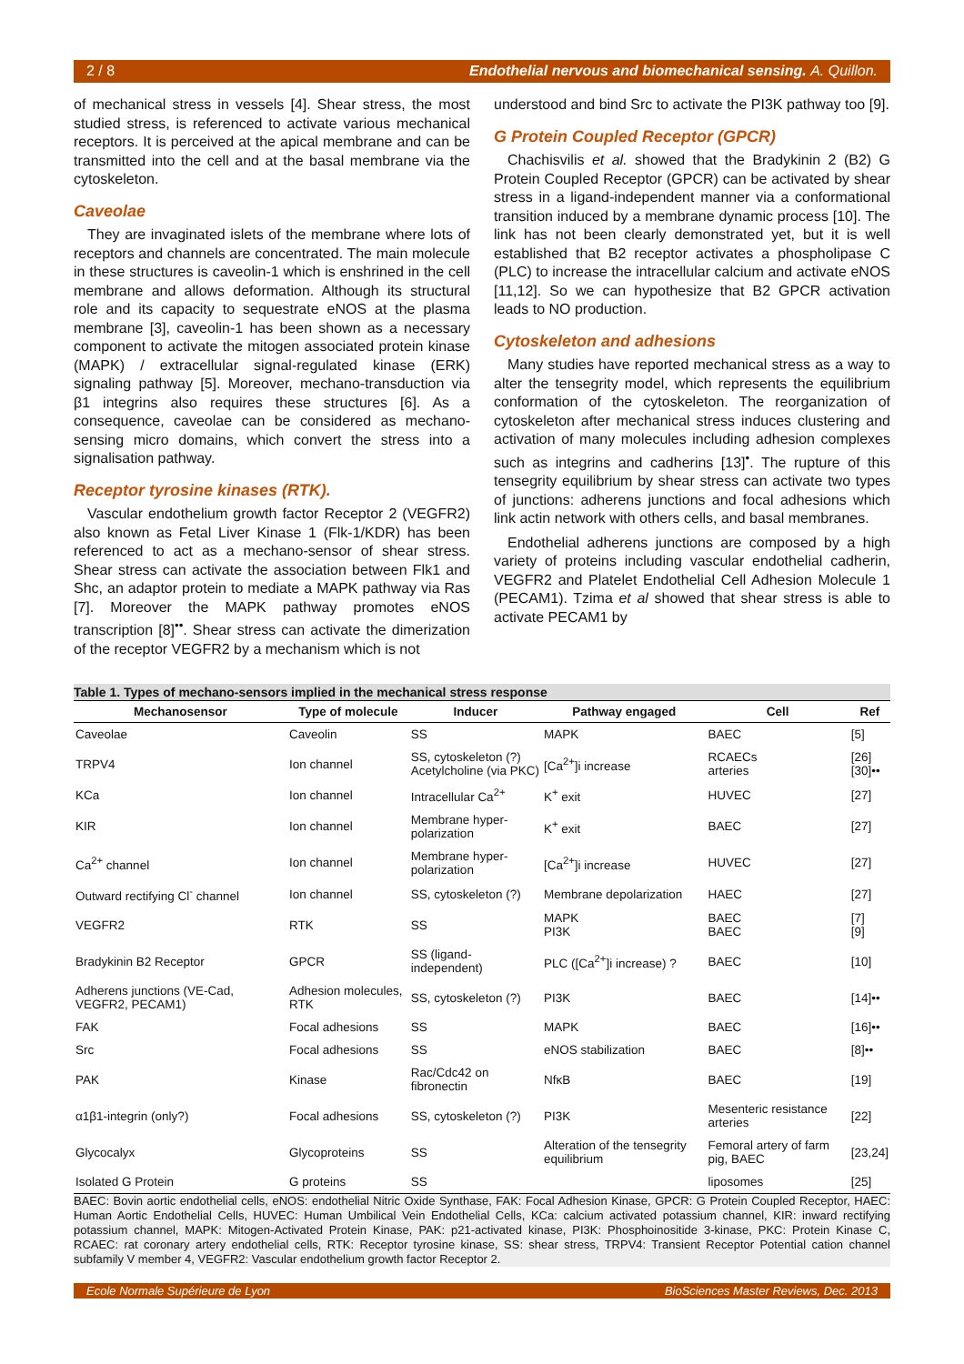2 / 8 Endothelial nervous and biomechanical sensing. A. Quillon.
of mechanical stress in vessels [4]. Shear stress, the most studied stress, is referenced to activate various mechanical receptors. It is perceived at the apical membrane and can be transmitted into the cell and at the basal membrane via the cytoskeleton.
Caveolae
They are invaginated islets of the membrane where lots of receptors and channels are concentrated. The main molecule in these structures is caveolin-1 which is enshrined in the cell membrane and allows deformation. Although its structural role and its capacity to sequestrate eNOS at the plasma membrane [3], caveolin-1 has been shown as a necessary component to activate the mitogen associated protein kinase (MAPK) / extracellular signal-regulated kinase (ERK) signaling pathway [5]. Moreover, mechano-transduction via β1 integrins also requires these structures [6]. As a consequence, caveolae can be considered as mechano-sensing micro domains, which convert the stress into a signalisation pathway.
Receptor tyrosine kinases (RTK).
Vascular endothelium growth factor Receptor 2 (VEGFR2) also known as Fetal Liver Kinase 1 (Flk-1/KDR) has been referenced to act as a mechano-sensor of shear stress. Shear stress can activate the association between Flk1 and Shc, an adaptor protein to mediate a MAPK pathway via Ras [7]. Moreover the MAPK pathway promotes eNOS transcription [8]<sup>••</sup>. Shear stress can activate the dimerization of the receptor VEGFR2 by a mechanism which is not
understood and bind Src to activate the PI3K pathway too [9].
G Protein Coupled Receptor (GPCR)
Chachisvilis et al. showed that the Bradykinin 2 (B2) G Protein Coupled Receptor (GPCR) can be activated by shear stress in a ligand-independent manner via a conformational transition induced by a membrane dynamic process [10]. The link has not been clearly demonstrated yet, but it is well established that B2 receptor activates a phospholipase C (PLC) to increase the intracellular calcium and activate eNOS [11,12]. So we can hypothesize that B2 GPCR activation leads to NO production.
Cytoskeleton and adhesions
Many studies have reported mechanical stress as a way to alter the tensegrity model, which represents the equilibrium conformation of the cytoskeleton. The reorganization of cytoskeleton after mechanical stress induces clustering and activation of many molecules including adhesion complexes such as integrins and cadherins [13]<sup>•</sup>. The rupture of this tensegrity equilibrium by shear stress can activate two types of junctions: adherens junctions and focal adhesions which link actin network with others cells, and basal membranes.
Endothelial adherens junctions are composed by a high variety of proteins including vascular endothelial cadherin, VEGFR2 and Platelet Endothelial Cell Adhesion Molecule 1 (PECAM1). Tzima et al showed that shear stress is able to activate PECAM1 by
Table 1. Types of mechano-sensors implied in the mechanical stress response
| Mechanosensor | Type of molecule | Inducer | Pathway engaged | Cell | Ref |
| --- | --- | --- | --- | --- | --- |
| Caveolae | Caveolin | SS | MAPK | BAEC | [5] |
| TRPV4 | Ion channel | SS, cytoskeleton (?) Acetylcholine (via PKC) | [Ca<sup>2+</sup>]i increase | RCAECs arteries | [26] [30]•• |
| KCa | Ion channel | Intracellular Ca<sup>2+</sup> | K<sup>+</sup> exit | HUVEC | [27] |
| KIR | Ion channel | Membrane hyper-polarization | K<sup>+</sup> exit | BAEC | [27] |
| Ca<sup>2+</sup> channel | Ion channel | Membrane hyper-polarization | [Ca<sup>2+</sup>]i increase | HUVEC | [27] |
| Outward rectifying Cl<sup>-</sup> channel | Ion channel | SS, cytoskeleton (?) | Membrane depolarization | HAEC | [27] |
| VEGFR2 | RTK | SS | MAPK PI3K | BAEC BAEC | [7] [9] |
| Bradykinin B2 Receptor | GPCR | SS (ligand-independent) | PLC ([Ca<sup>2+</sup>]i increase) ? | BAEC | [10] |
| Adherens junctions (VE-Cad, VEGFR2, PECAM1) | Adhesion molecules, RTK | SS, cytoskeleton (?) | PI3K | BAEC | [14]•• |
| FAK | Focal adhesions | SS | MAPK | BAEC | [16]•• |
| Src | Focal adhesions | SS | eNOS stabilization | BAEC | [8]•• |
| PAK | Kinase | Rac/Cdc42 on fibronectin | NfκB | BAEC | [19] |
| α1β1-integrin (only?) | Focal adhesions | SS, cytoskeleton (?) | PI3K | Mesenteric resistance arteries | [22] |
| Glycocalyx | Glycoproteins | SS | Alteration of the tensegrity equilibrium | Femoral artery of farm pig, BAEC | [23,24] |
| Isolated G Protein | G proteins | SS | | liposomes | [25] |
BAEC: Bovin aortic endothelial cells, eNOS: endothelial Nitric Oxide Synthase, FAK: Focal Adhesion Kinase, GPCR: G Protein Coupled Receptor, HAEC: Human Aortic Endothelial Cells, HUVEC: Human Umbilical Vein Endothelial Cells, KCa: calcium activated potassium channel, KIR: inward rectifying potassium channel, MAPK: Mitogen-Activated Protein Kinase, PAK: p21-activated kinase, PI3K: Phosphoinositide 3-kinase, PKC: Protein Kinase C, RCAEC: rat coronary artery endothelial cells, RTK: Receptor tyrosine kinase, SS: shear stress, TRPV4: Transient Receptor Potential cation channel subfamily V member 4, VEGFR2: Vascular endothelium growth factor Receptor 2.
Ecole Normale Supérieure de Lyon BioSciences Master Reviews, Dec. 2013